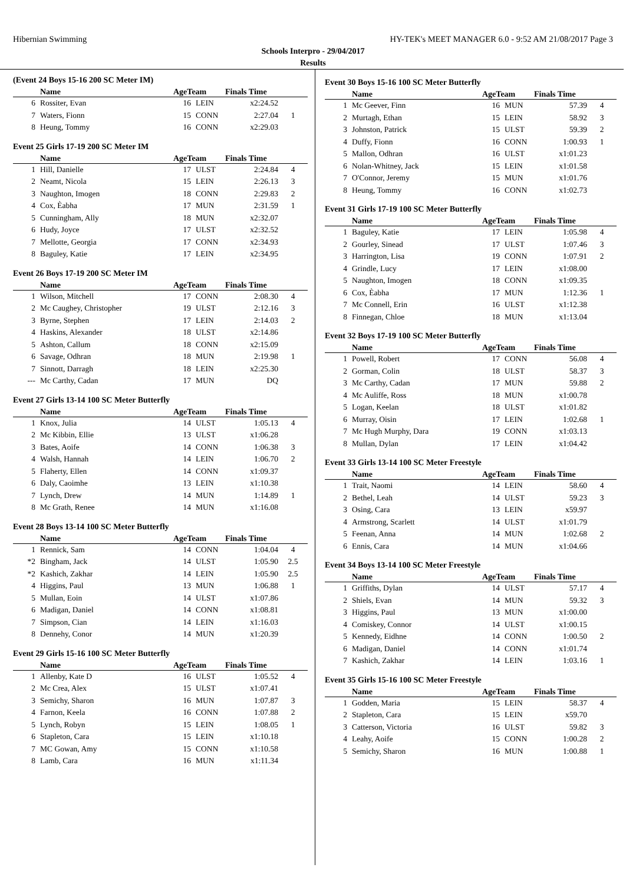Hibernian Swimming HY-TEK's MEET MANAGER 6.0 - 9:52 AM 21/08/2017 Page 3
Schools Interpro - 29/04/2017
Results
(Event 24 Boys 15-16 200 SC Meter IM)
| | Name | AgeTeam | | Finals Time | |
| --- | --- | --- | --- | --- | --- |
| 6 | Rossiter, Evan | 16 | LEIN | x2:24.52 | |
| 7 | Waters, Fionn | 15 | CONN | 2:27.04 | 1 |
| 8 | Heung, Tommy | 16 | CONN | x2:29.03 | |
Event 25 Girls 17-19 200 SC Meter IM
| | Name | AgeTeam | | Finals Time | |
| --- | --- | --- | --- | --- | --- |
| 1 | Hill, Danielle | 17 | ULST | 2:24.84 | 4 |
| 2 | Neamt, Nicola | 15 | LEIN | 2:26.13 | 3 |
| 3 | Naughton, Imogen | 18 | CONN | 2:29.83 | 2 |
| 4 | Cox, Èabha | 17 | MUN | 2:31.59 | 1 |
| 5 | Cunningham, Ally | 18 | MUN | x2:32.07 | |
| 6 | Hudy, Joyce | 17 | ULST | x2:32.52 | |
| 7 | Mellotte, Georgia | 17 | CONN | x2:34.93 | |
| 8 | Baguley, Katie | 17 | LEIN | x2:34.95 | |
Event 26 Boys 17-19 200 SC Meter IM
| | Name | AgeTeam | | Finals Time | |
| --- | --- | --- | --- | --- | --- |
| 1 | Wilson, Mitchell | 17 | CONN | 2:08.30 | 4 |
| 2 | Mc Caughey, Christopher | 19 | ULST | 2:12.16 | 3 |
| 3 | Byrne, Stephen | 17 | LEIN | 2:14.03 | 2 |
| 4 | Haskins, Alexander | 18 | ULST | x2:14.86 | |
| 5 | Ashton, Callum | 18 | CONN | x2:15.09 | |
| 6 | Savage, Odhran | 18 | MUN | 2:19.98 | 1 |
| 7 | Sinnott, Darragh | 18 | LEIN | x2:25.30 | |
| --- | Mc Carthy, Cadan | 17 | MUN | DQ | |
Event 27 Girls 13-14 100 SC Meter Butterfly
| | Name | AgeTeam | | Finals Time | |
| --- | --- | --- | --- | --- | --- |
| 1 | Knox, Julia | 14 | ULST | 1:05.13 | 4 |
| 2 | Mc Kibbin, Ellie | 13 | ULST | x1:06.28 | |
| 3 | Bates, Aoife | 14 | CONN | 1:06.38 | 3 |
| 4 | Walsh, Hannah | 14 | LEIN | 1:06.70 | 2 |
| 5 | Flaherty, Ellen | 14 | CONN | x1:09.37 | |
| 6 | Daly, Caoimhe | 13 | LEIN | x1:10.38 | |
| 7 | Lynch, Drew | 14 | MUN | 1:14.89 | 1 |
| 8 | Mc Grath, Renee | 14 | MUN | x1:16.08 | |
Event 28 Boys 13-14 100 SC Meter Butterfly
| | Name | AgeTeam | | Finals Time | |
| --- | --- | --- | --- | --- | --- |
| 1 | Rennick, Sam | 14 | CONN | 1:04.04 | 4 |
| *2 | Bingham, Jack | 14 | ULST | 1:05.90 | 2.5 |
| *2 | Kashich, Zakhar | 14 | LEIN | 1:05.90 | 2.5 |
| 4 | Higgins, Paul | 13 | MUN | 1:06.88 | 1 |
| 5 | Mullan, Eoin | 14 | ULST | x1:07.86 | |
| 6 | Madigan, Daniel | 14 | CONN | x1:08.81 | |
| 7 | Simpson, Cian | 14 | LEIN | x1:16.03 | |
| 8 | Dennehy, Conor | 14 | MUN | x1:20.39 | |
Event 29 Girls 15-16 100 SC Meter Butterfly
| | Name | AgeTeam | | Finals Time | |
| --- | --- | --- | --- | --- | --- |
| 1 | Allenby, Kate D | 16 | ULST | 1:05.52 | 4 |
| 2 | Mc Crea, Alex | 15 | ULST | x1:07.41 | |
| 3 | Semichy, Sharon | 16 | MUN | 1:07.87 | 3 |
| 4 | Farnon, Keela | 16 | CONN | 1:07.88 | 2 |
| 5 | Lynch, Robyn | 15 | LEIN | 1:08.05 | 1 |
| 6 | Stapleton, Cara | 15 | LEIN | x1:10.18 | |
| 7 | MC Gowan, Amy | 15 | CONN | x1:10.58 | |
| 8 | Lamb, Cara | 16 | MUN | x1:11.34 | |
Event 30 Boys 15-16 100 SC Meter Butterfly
| | Name | AgeTeam | | Finals Time | |
| --- | --- | --- | --- | --- | --- |
| 1 | Mc Geever, Finn | 16 | MUN | 57.39 | 4 |
| 2 | Murtagh, Ethan | 15 | LEIN | 58.92 | 3 |
| 3 | Johnston, Patrick | 15 | ULST | 59.39 | 2 |
| 4 | Duffy, Fionn | 16 | CONN | 1:00.93 | 1 |
| 5 | Mallon, Odhran | 16 | ULST | x1:01.23 | |
| 6 | Nolan-Whitney, Jack | 15 | LEIN | x1:01.58 | |
| 7 | O'Connor, Jeremy | 15 | MUN | x1:01.76 | |
| 8 | Heung, Tommy | 16 | CONN | x1:02.73 | |
Event 31 Girls 17-19 100 SC Meter Butterfly
| | Name | AgeTeam | | Finals Time | |
| --- | --- | --- | --- | --- | --- |
| 1 | Baguley, Katie | 17 | LEIN | 1:05.98 | 4 |
| 2 | Gourley, Sinead | 17 | ULST | 1:07.46 | 3 |
| 3 | Harrington, Lisa | 19 | CONN | 1:07.91 | 2 |
| 4 | Grindle, Lucy | 17 | LEIN | x1:08.00 | |
| 5 | Naughton, Imogen | 18 | CONN | x1:09.35 | |
| 6 | Cox, Èabha | 17 | MUN | 1:12.36 | 1 |
| 7 | Mc Connell, Erin | 16 | ULST | x1:12.38 | |
| 8 | Finnegan, Chloe | 18 | MUN | x1:13.04 | |
Event 32 Boys 17-19 100 SC Meter Butterfly
| | Name | AgeTeam | | Finals Time | |
| --- | --- | --- | --- | --- | --- |
| 1 | Powell, Robert | 17 | CONN | 56.08 | 4 |
| 2 | Gorman, Colin | 18 | ULST | 58.37 | 3 |
| 3 | Mc Carthy, Cadan | 17 | MUN | 59.88 | 2 |
| 4 | Mc Auliffe, Ross | 18 | MUN | x1:00.78 | |
| 5 | Logan, Keelan | 18 | ULST | x1:01.82 | |
| 6 | Murray, Oisin | 17 | LEIN | 1:02.68 | 1 |
| 7 | Mc Hugh Murphy, Dara | 19 | CONN | x1:03.13 | |
| 8 | Mullan, Dylan | 17 | LEIN | x1:04.42 | |
Event 33 Girls 13-14 100 SC Meter Freestyle
| | Name | AgeTeam | | Finals Time | |
| --- | --- | --- | --- | --- | --- |
| 1 | Trait, Naomi | 14 | LEIN | 58.60 | 4 |
| 2 | Bethel, Leah | 14 | ULST | 59.23 | 3 |
| 3 | Osing, Cara | 13 | LEIN | x59.97 | |
| 4 | Armstrong, Scarlett | 14 | ULST | x1:01.79 | |
| 5 | Feenan, Anna | 14 | MUN | 1:02.68 | 2 |
| 6 | Ennis, Cara | 14 | MUN | x1:04.66 | |
Event 34 Boys 13-14 100 SC Meter Freestyle
| | Name | AgeTeam | | Finals Time | |
| --- | --- | --- | --- | --- | --- |
| 1 | Griffiths, Dylan | 14 | ULST | 57.17 | 4 |
| 2 | Shiels, Evan | 14 | MUN | 59.32 | 3 |
| 3 | Higgins, Paul | 13 | MUN | x1:00.00 | |
| 4 | Comiskey, Connor | 14 | ULST | x1:00.15 | |
| 5 | Kennedy, Eidhne | 14 | CONN | 1:00.50 | 2 |
| 6 | Madigan, Daniel | 14 | CONN | x1:01.74 | |
| 7 | Kashich, Zakhar | 14 | LEIN | 1:03.16 | 1 |
Event 35 Girls 15-16 100 SC Meter Freestyle
| | Name | AgeTeam | | Finals Time | |
| --- | --- | --- | --- | --- | --- |
| 1 | Godden, Maria | 15 | LEIN | 58.37 | 4 |
| 2 | Stapleton, Cara | 15 | LEIN | x59.70 | |
| 3 | Catterson, Victoria | 16 | ULST | 59.82 | 3 |
| 4 | Leahy, Aoife | 15 | CONN | 1:00.28 | 2 |
| 5 | Semichy, Sharon | 16 | MUN | 1:00.88 | 1 |